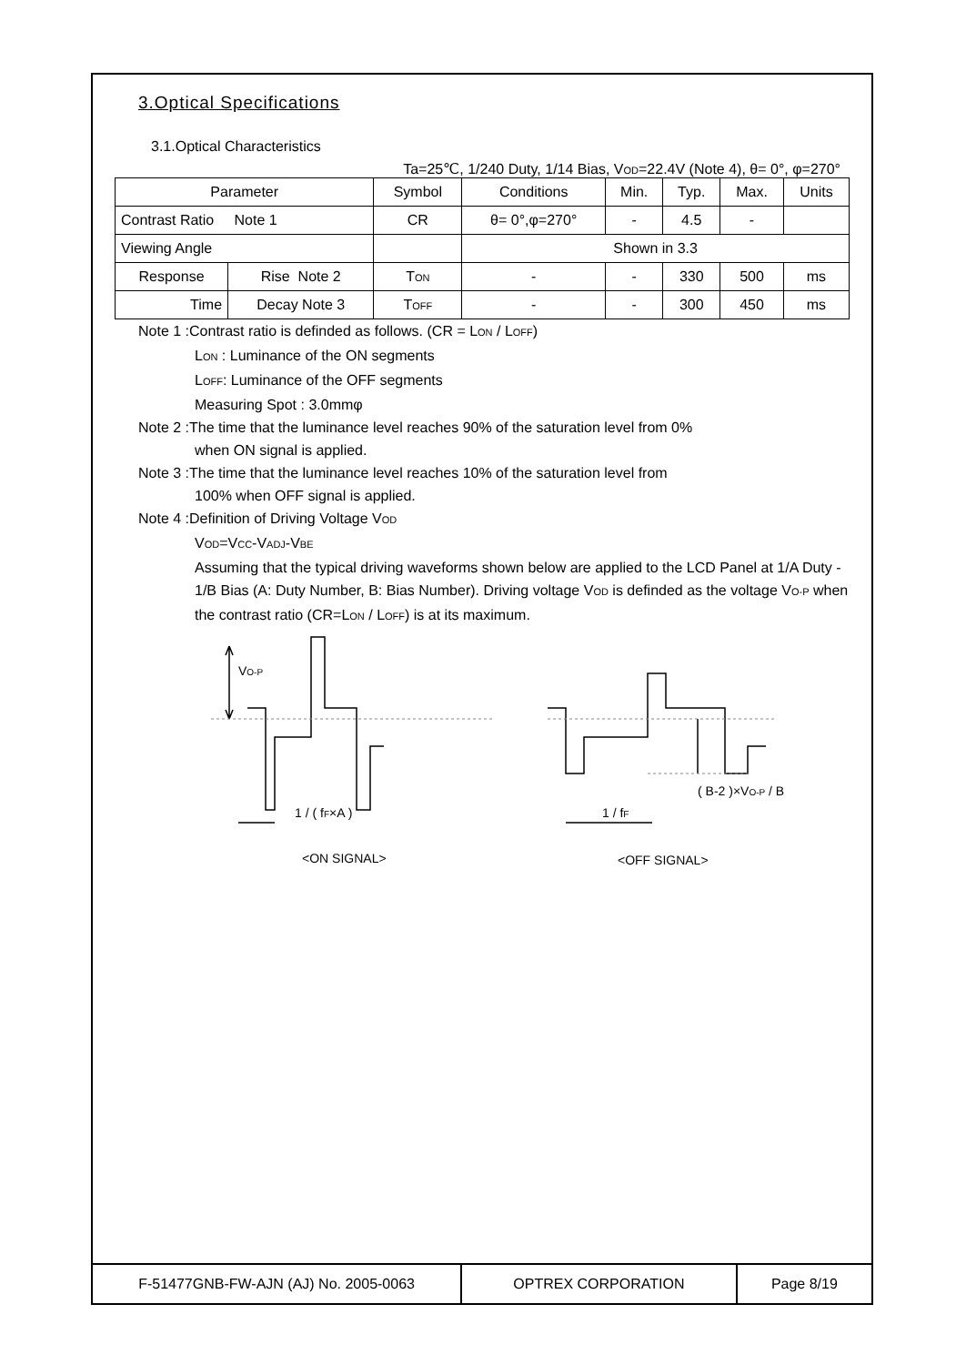3.Optical Specifications
3.1.Optical Characteristics
Ta=25℃, 1/240 Duty, 1/14 Bias, VOD=22.4V (Note 4), θ= 0°, φ=270°
| Parameter | | Symbol | Conditions | Min. | Typ. | Max. | Units |
| Contrast Ratio Note 1 | | CR | θ= 0°,φ=270° | - | 4.5 | - | |
| Viewing Angle | | | Shown in 3.3 | | | | |
| Response | Rise Note 2 | T ON | - | - | 330 | 500 | ms |
| Time | Decay Note 3 | T OFF | - | - | 300 | 450 | ms |
Note 1 :Contrast ratio is definded as follows. (CR = LON / LOFF)
LON : Luminance of the ON segments
LOFF: Luminance of the OFF segments
Measuring Spot : 3.0mmφ
Note 2 :The time that the luminance level reaches 90% of the saturation level from 0%
when ON signal is applied.
Note 3 :The time that the luminance level reaches 10% of the saturation level from
100% when OFF signal is applied.
Note 4 :Definition of Driving Voltage VOD
VOD=VCC-VADJ-VBE
Assuming that the typical driving waveforms shown below are applied to the LCD Panel at 1/A Duty - 1/B Bias (A: Duty Number, B: Bias Number). Driving voltage VOD is definded as the voltage VO-P when the contrast ratio (CR=LON / LOFF) is at its maximum.
VO-P
1 / ( fF×A )
1 / fF
( B-2 )×VO-P / B
<ON SIGNAL>
<OFF SIGNAL>
F-51477GNB-FW-AJN (AJ) No. 2005-0063 OPTREX CORPORATION Page 8/19